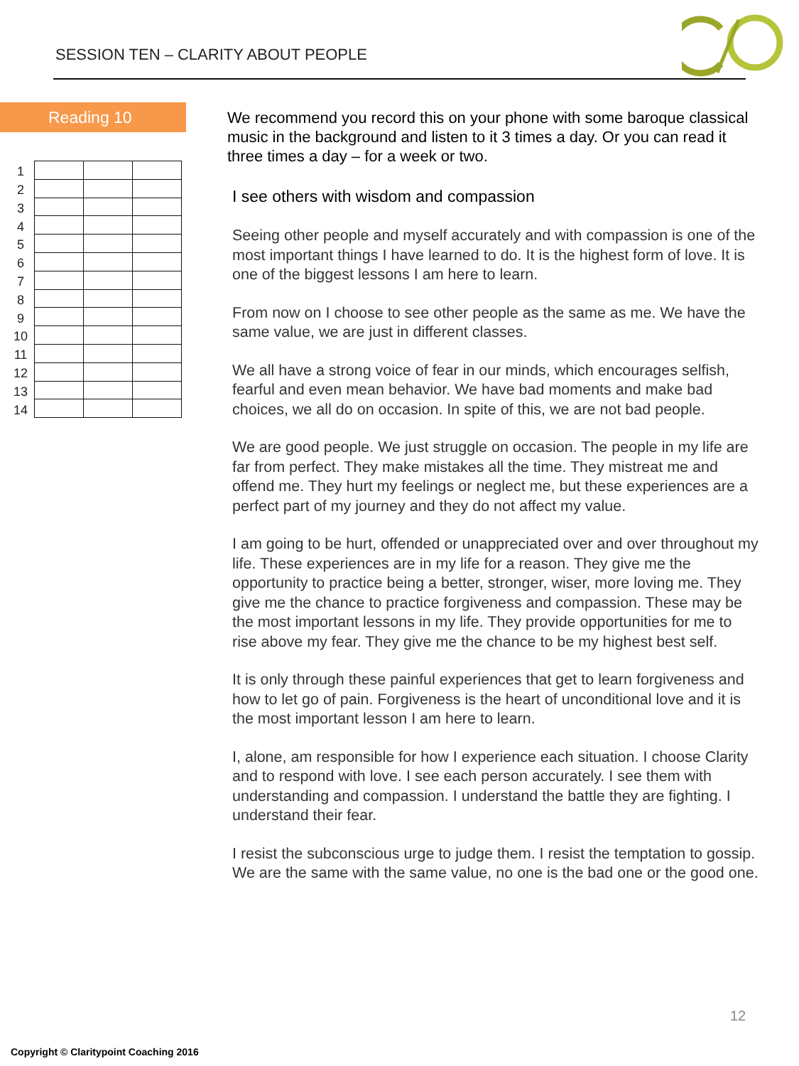SESSION TEN – CLARITY ABOUT PEOPLE
Reading 10
| 1 | | | |
| 2 | | | |
| 3 | | | |
| 4 | | | |
| 5 | | | |
| 6 | | | |
| 7 | | | |
| 8 | | | |
| 9 | | | |
| 10 | | | |
| 11 | | | |
| 12 | | | |
| 13 | | | |
| 14 | | | |
We recommend you record this on your phone with some baroque classical music in the background and listen to it 3 times a day. Or you can read it three times a day – for a week or two.
I see others with wisdom and compassion
Seeing other people and myself accurately and with compassion is one of the most important things I have learned to do. It is the highest form of love. It is one of the biggest lessons I am here to learn.
From now on I choose to see other people as the same as me. We have the same value, we are just in different classes.
We all have a strong voice of fear in our minds, which encourages selfish, fearful and even mean behavior. We have bad moments and make bad choices, we all do on occasion. In spite of this, we are not bad people.
We are good people. We just struggle on occasion. The people in my life are far from perfect. They make mistakes all the time. They mistreat me and offend me. They hurt my feelings or neglect me, but these experiences are a perfect part of my journey and they do not affect my value.
I am going to be hurt, offended or unappreciated over and over throughout my life. These experiences are in my life for a reason. They give me the opportunity to practice being a better, stronger, wiser, more loving me. They give me the chance to practice forgiveness and compassion. These may be the most important lessons in my life. They provide opportunities for me to rise above my fear. They give me the chance to be my highest best self.
It is only through these painful experiences that get to learn forgiveness and how to let go of pain. Forgiveness is the heart of unconditional love and it is the most important lesson I am here to learn.
I, alone, am responsible for how I experience each situation. I choose Clarity and to respond with love. I see each person accurately. I see them with understanding and compassion. I understand the battle they are fighting. I understand their fear.
I resist the subconscious urge to judge them. I resist the temptation to gossip. We are the same with the same value, no one is the bad one or the good one.
12
Copyright © Claritypoint Coaching 2016